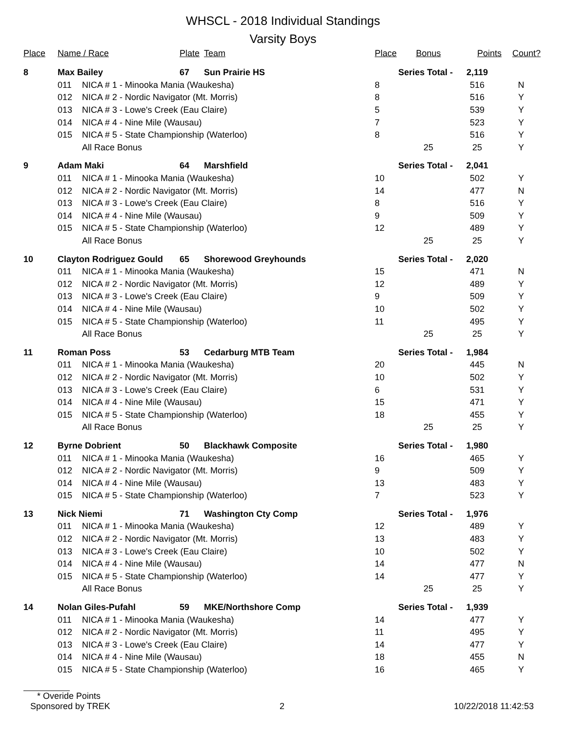WHSCL - 2018 Individual Standings
Varsity Boys
| Place | Name / Race | | Plate | Team | Place | Bonus | Points | Count? |
| --- | --- | --- | --- | --- | --- | --- | --- | --- |
| 8 | Max Bailey | | 67 | Sun Prairie HS | Series Total - | | 2,119 | |
| | 011 | NICA # 1 - Minooka Mania (Waukesha) | | | 8 | | 516 | N |
| | 012 | NICA # 2 - Nordic Navigator (Mt. Morris) | | | 8 | | 516 | Y |
| | 013 | NICA # 3 - Lowe's Creek (Eau Claire) | | | 5 | | 539 | Y |
| | 014 | NICA # 4 - Nine Mile (Wausau) | | | 7 | | 523 | Y |
| | 015 | NICA # 5 - State Championship (Waterloo) | | | 8 | | 516 | Y |
| | | All Race Bonus | | | | 25 | 25 | Y |
| 9 | Adam Maki | | 64 | Marshfield | Series Total - | | 2,041 | |
| | 011 | NICA # 1 - Minooka Mania (Waukesha) | | | 10 | | 502 | Y |
| | 012 | NICA # 2 - Nordic Navigator (Mt. Morris) | | | 14 | | 477 | N |
| | 013 | NICA # 3 - Lowe's Creek (Eau Claire) | | | 8 | | 516 | Y |
| | 014 | NICA # 4 - Nine Mile (Wausau) | | | 9 | | 509 | Y |
| | 015 | NICA # 5 - State Championship (Waterloo) | | | 12 | | 489 | Y |
| | | All Race Bonus | | | | 25 | 25 | Y |
| 10 | Clayton Rodriguez Gould | | 65 | Shorewood Greyhounds | Series Total - | | 2,020 | |
| | 011 | NICA # 1 - Minooka Mania (Waukesha) | | | 15 | | 471 | N |
| | 012 | NICA # 2 - Nordic Navigator (Mt. Morris) | | | 12 | | 489 | Y |
| | 013 | NICA # 3 - Lowe's Creek (Eau Claire) | | | 9 | | 509 | Y |
| | 014 | NICA # 4 - Nine Mile (Wausau) | | | 10 | | 502 | Y |
| | 015 | NICA # 5 - State Championship (Waterloo) | | | 11 | | 495 | Y |
| | | All Race Bonus | | | | 25 | 25 | Y |
| 11 | Roman Poss | | 53 | Cedarburg MTB Team | Series Total - | | 1,984 | |
| | 011 | NICA # 1 - Minooka Mania (Waukesha) | | | 20 | | 445 | N |
| | 012 | NICA # 2 - Nordic Navigator (Mt. Morris) | | | 10 | | 502 | Y |
| | 013 | NICA # 3 - Lowe's Creek (Eau Claire) | | | 6 | | 531 | Y |
| | 014 | NICA # 4 - Nine Mile (Wausau) | | | 15 | | 471 | Y |
| | 015 | NICA # 5 - State Championship (Waterloo) | | | 18 | | 455 | Y |
| | | All Race Bonus | | | | 25 | 25 | Y |
| 12 | Byrne Dobrient | | 50 | Blackhawk Composite | Series Total - | | 1,980 | |
| | 011 | NICA # 1 - Minooka Mania (Waukesha) | | | 16 | | 465 | Y |
| | 012 | NICA # 2 - Nordic Navigator (Mt. Morris) | | | 9 | | 509 | Y |
| | 014 | NICA # 4 - Nine Mile (Wausau) | | | 13 | | 483 | Y |
| | 015 | NICA # 5 - State Championship (Waterloo) | | | 7 | | 523 | Y |
| 13 | Nick Niemi | | 71 | Washington Cty Comp | Series Total - | | 1,976 | |
| | 011 | NICA # 1 - Minooka Mania (Waukesha) | | | 12 | | 489 | Y |
| | 012 | NICA # 2 - Nordic Navigator (Mt. Morris) | | | 13 | | 483 | Y |
| | 013 | NICA # 3 - Lowe's Creek (Eau Claire) | | | 10 | | 502 | Y |
| | 014 | NICA # 4 - Nine Mile (Wausau) | | | 14 | | 477 | N |
| | 015 | NICA # 5 - State Championship (Waterloo) | | | 14 | | 477 | Y |
| | | All Race Bonus | | | | 25 | 25 | Y |
| 14 | Nolan Giles-Pufahl | | 59 | MKE/Northshore Comp | Series Total - | | 1,939 | |
| | 011 | NICA # 1 - Minooka Mania (Waukesha) | | | 14 | | 477 | Y |
| | 012 | NICA # 2 - Nordic Navigator (Mt. Morris) | | | 11 | | 495 | Y |
| | 013 | NICA # 3 - Lowe's Creek (Eau Claire) | | | 14 | | 477 | Y |
| | 014 | NICA # 4 - Nine Mile (Wausau) | | | 18 | | 455 | N |
| | 015 | NICA # 5 - State Championship (Waterloo) | | | 16 | | 465 | Y |
* Overide Points
Sponsored by TREK 2 10/22/2018 11:42:53